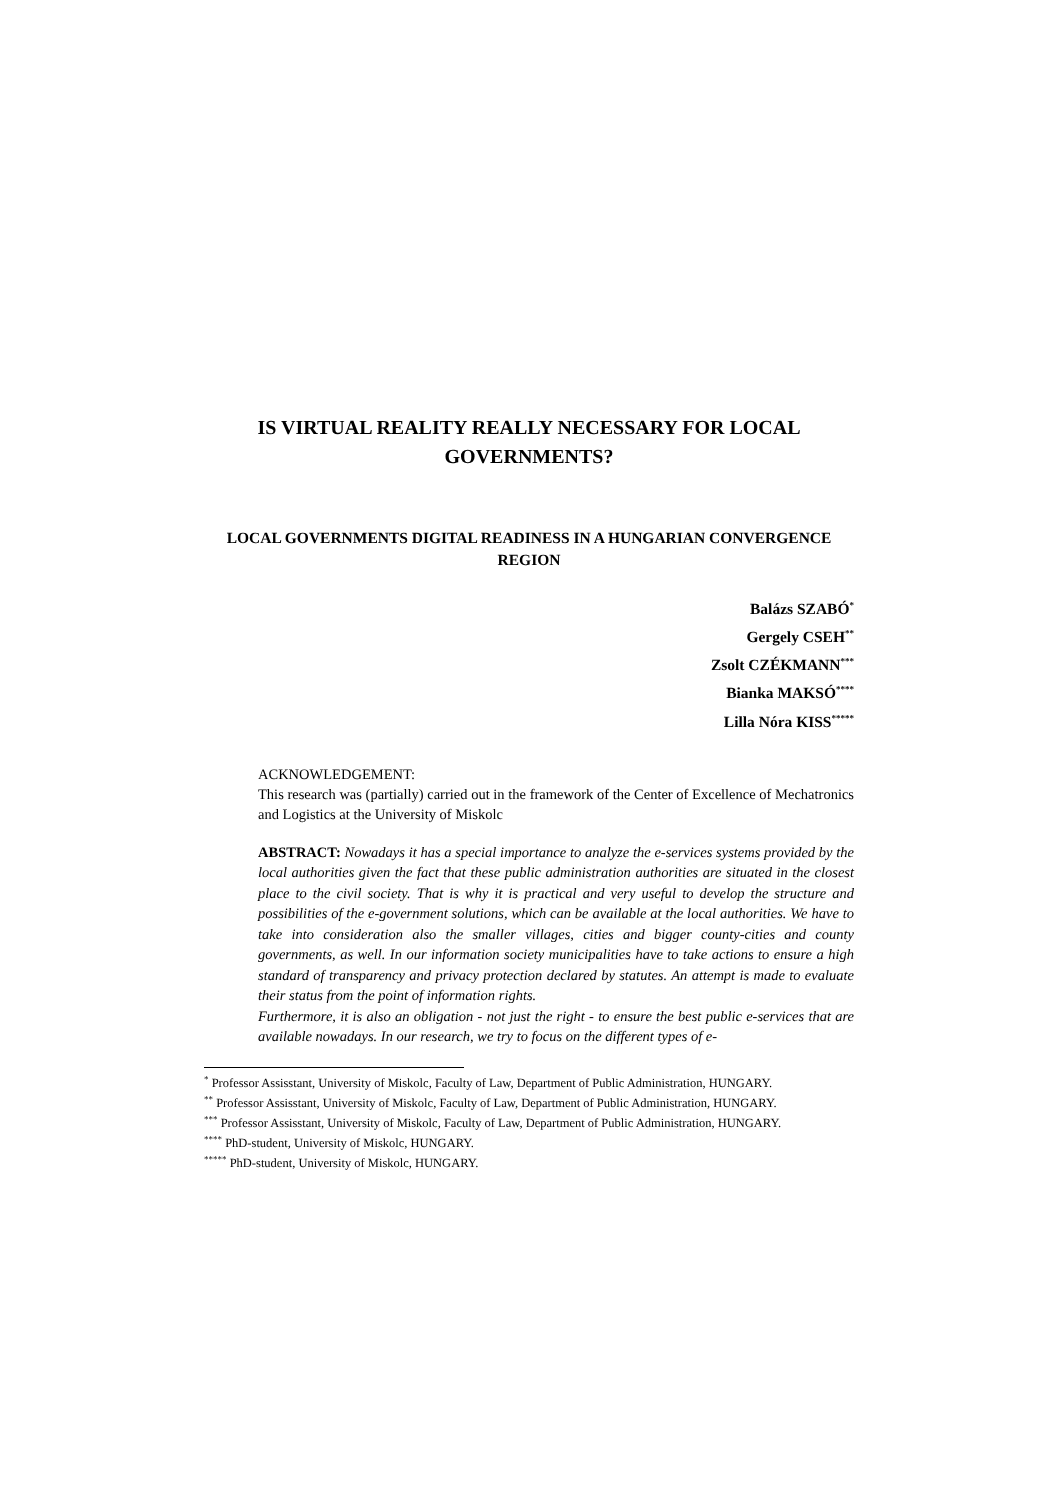IS VIRTUAL REALITY REALLY NECESSARY FOR LOCAL GOVERNMENTS?
LOCAL GOVERNMENTS DIGITAL READINESS IN A HUNGARIAN CONVERGENCE REGION
Balázs SZABÓ<sup>*</sup>
Gergely CSEH<sup>**</sup>
Zsolt CZÉKMANN<sup>***</sup>
Bianka MAKSÓ<sup>****</sup>
Lilla Nóra KISS<sup>*****</sup>
ACKNOWLEDGEMENT:
This research was (partially) carried out in the framework of the Center of Excellence of Mechatronics and Logistics at the University of Miskolc
ABSTRACT: Nowadays it has a special importance to analyze the e-services systems provided by the local authorities given the fact that these public administration authorities are situated in the closest place to the civil society. That is why it is practical and very useful to develop the structure and possibilities of the e-government solutions, which can be available at the local authorities. We have to take into consideration also the smaller villages, cities and bigger county-cities and county governments, as well. In our information society municipalities have to take actions to ensure a high standard of transparency and privacy protection declared by statutes. An attempt is made to evaluate their status from the point of information rights.
Furthermore, it is also an obligation - not just the right - to ensure the best public e-services that are available nowadays. In our research, we try to focus on the different types of e-
<sup>*</sup> Professor Assisstant, University of Miskolc, Faculty of Law, Department of Public Administration, HUNGARY.
<sup>**</sup> Professor Assisstant, University of Miskolc, Faculty of Law, Department of Public Administration, HUNGARY.
<sup>***</sup> Professor Assisstant, University of Miskolc, Faculty of Law, Department of Public Administration, HUNGARY.
<sup>****</sup> PhD-student, University of Miskolc, HUNGARY.
<sup>*****</sup> PhD-student, University of Miskolc, HUNGARY.